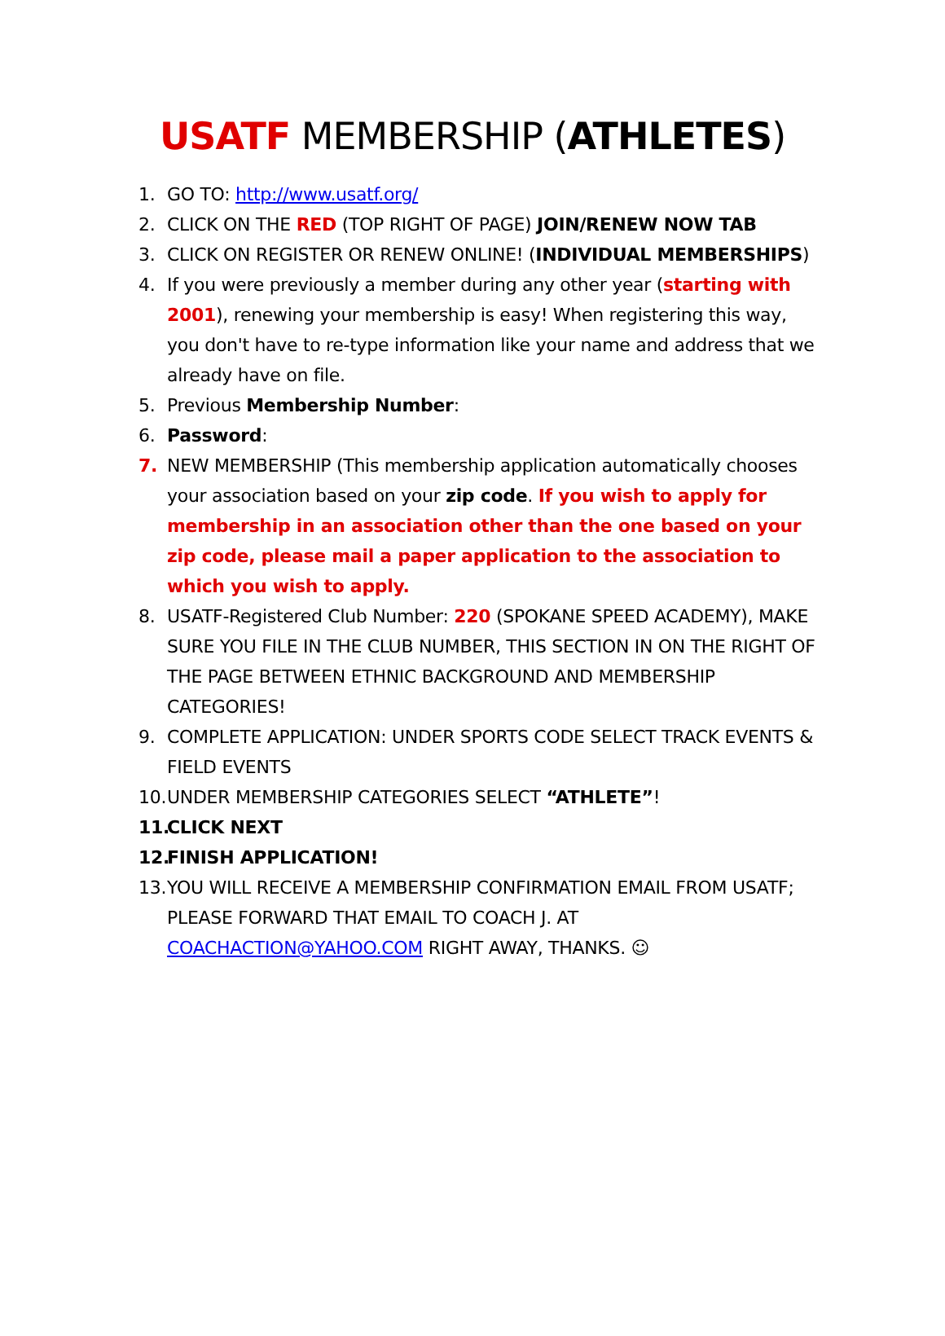USATF MEMBERSHIP (ATHLETES)
1. GO TO: http://www.usatf.org/
2. CLICK ON THE RED (TOP RIGHT OF PAGE) JOIN/RENEW NOW TAB
3. CLICK ON REGISTER OR RENEW ONLINE! (INDIVIDUAL MEMBERSHIPS)
4. If you were previously a member during any other year (starting with 2001), renewing your membership is easy! When registering this way, you don't have to re-type information like your name and address that we already have on file.
5. Previous Membership Number:
6. Password:
7. NEW MEMBERSHIP (This membership application automatically chooses your association based on your zip code. If you wish to apply for membership in an association other than the one based on your zip code, please mail a paper application to the association to which you wish to apply.
8. USATF-Registered Club Number: 220 (SPOKANE SPEED ACADEMY), MAKE SURE YOU FILE IN THE CLUB NUMBER, THIS SECTION IN ON THE RIGHT OF THE PAGE BETWEEN ETHNIC BACKGROUND AND MEMBERSHIP CATEGORIES!
9. COMPLETE APPLICATION: UNDER SPORTS CODE SELECT TRACK EVENTS & FIELD EVENTS
10. UNDER MEMBERSHIP CATEGORIES SELECT “ATHLETE”!
11. CLICK NEXT
12. FINISH APPLICATION!
13. YOU WILL RECEIVE A MEMBERSHIP CONFIRMATION EMAIL FROM USATF; PLEASE FORWARD THAT EMAIL TO COACH J. AT COACHACTION@YAHOO.COM RIGHT AWAY, THANKS. ☺